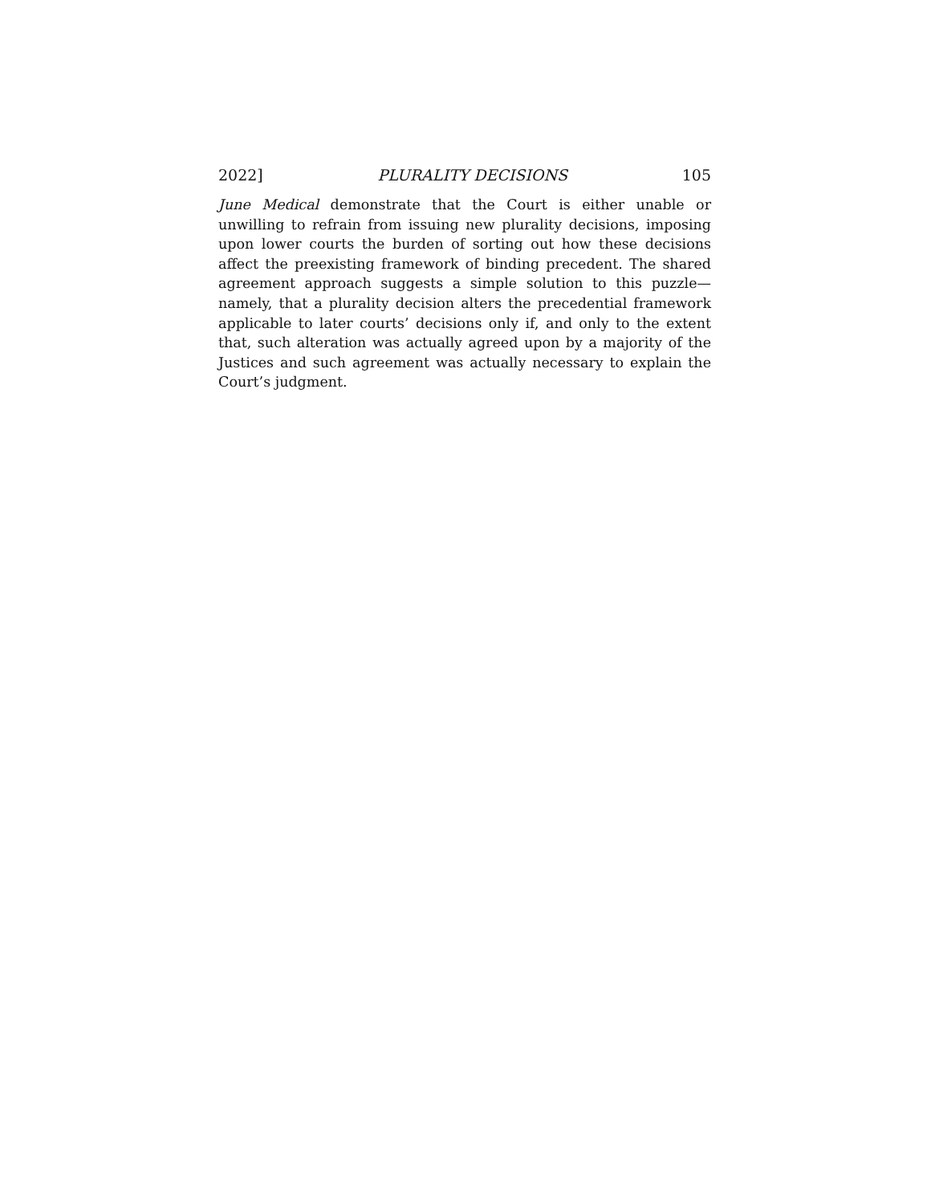2022] PLURALITY DECISIONS 105
June Medical demonstrate that the Court is either unable or unwilling to refrain from issuing new plurality decisions, imposing upon lower courts the burden of sorting out how these decisions affect the preexisting framework of binding precedent. The shared agreement approach suggests a simple solution to this puzzle—namely, that a plurality decision alters the precedential framework applicable to later courts’ decisions only if, and only to the extent that, such alteration was actually agreed upon by a majority of the Justices and such agreement was actually necessary to explain the Court’s judgment.